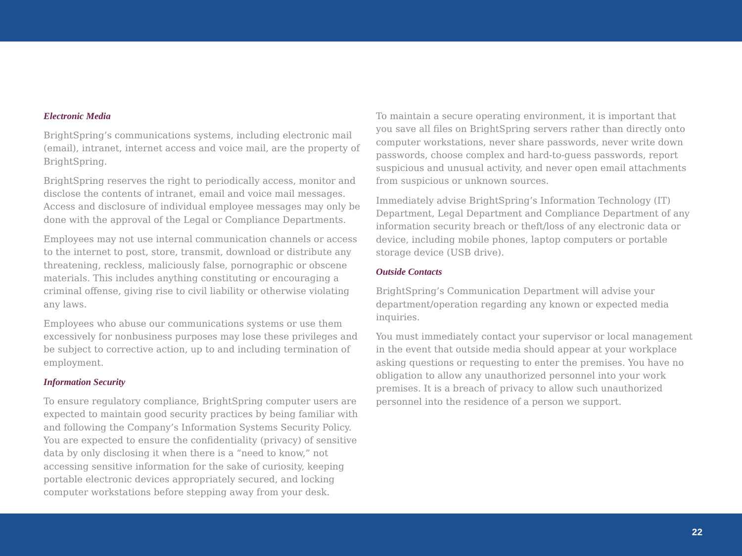Electronic Media
BrightSpring’s communications systems, including electronic mail (email), intranet, internet access and voice mail, are the property of BrightSpring.
BrightSpring reserves the right to periodically access, monitor and disclose the contents of intranet, email and voice mail messages. Access and disclosure of individual employee messages may only be done with the approval of the Legal or Compliance Departments.
Employees may not use internal communication channels or access to the internet to post, store, transmit, download or distribute any threatening, reckless, maliciously false, pornographic or obscene materials. This includes anything constituting or encouraging a criminal offense, giving rise to civil liability or otherwise violating any laws.
Employees who abuse our communications systems or use them excessively for nonbusiness purposes may lose these privileges and be subject to corrective action, up to and including termination of employment.
Information Security
To ensure regulatory compliance, BrightSpring computer users are expected to maintain good security practices by being familiar with and following the Company’s Information Systems Security Policy. You are expected to ensure the confidentiality (privacy) of sensitive data by only disclosing it when there is a “need to know,” not accessing sensitive information for the sake of curiosity, keeping portable electronic devices appropriately secured, and locking computer workstations before stepping away from your desk.
To maintain a secure operating environment, it is important that you save all files on BrightSpring servers rather than directly onto computer workstations, never share passwords, never write down passwords, choose complex and hard-to-guess passwords, report suspicious and unusual activity, and never open email attachments from suspicious or unknown sources.
Immediately advise BrightSpring’s Information Technology (IT) Department, Legal Department and Compliance Department of any information security breach or theft/loss of any electronic data or device, including mobile phones, laptop computers or portable storage device (USB drive).
Outside Contacts
BrightSpring’s Communication Department will advise your department/operation regarding any known or expected media inquiries.
You must immediately contact your supervisor or local management in the event that outside media should appear at your workplace asking questions or requesting to enter the premises. You have no obligation to allow any unauthorized personnel into your work premises. It is a breach of privacy to allow such unauthorized personnel into the residence of a person we support.
22